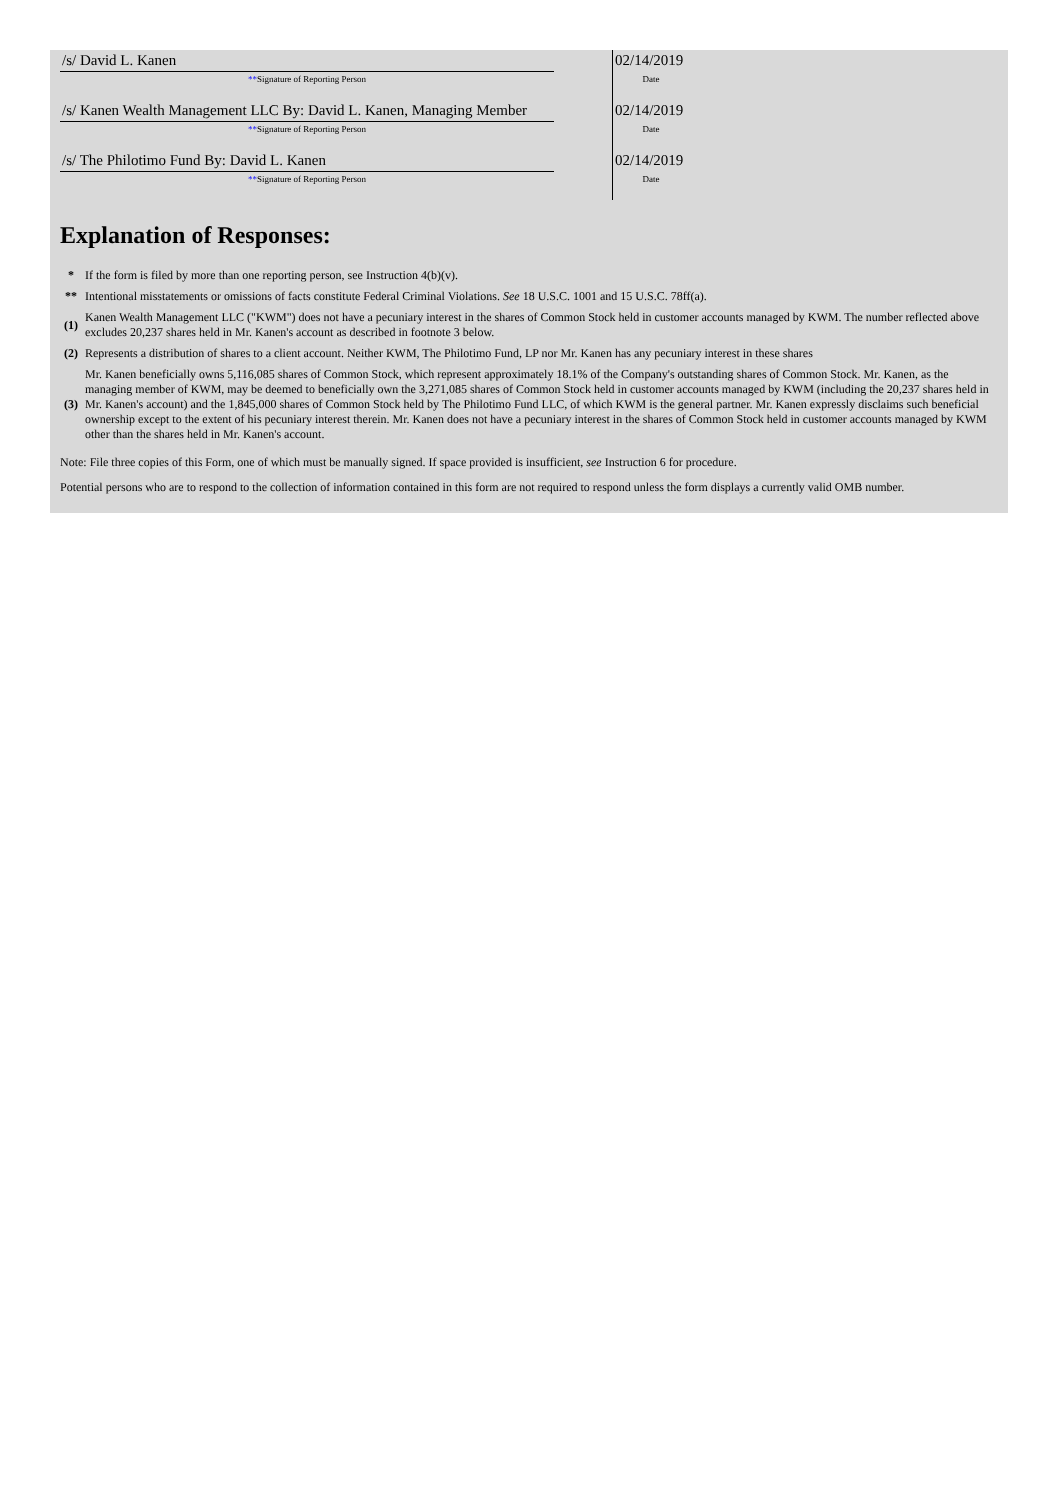| /s/ David L. Kanen | | 02/14/2019 |
| ** Signature of Reporting Person | | Date |
| /s/ Kanen Wealth Management LLC By: David L. Kanen, Managing Member | | 02/14/2019 |
| ** Signature of Reporting Person | | Date |
| /s/ The Philotimo Fund By: David L. Kanen | | 02/14/2019 |
| ** Signature of Reporting Person | | Date |
Explanation of Responses:
| * | If the form is filed by more than one reporting person, see Instruction 4(b)(v). |
| ** | Intentional misstatements or omissions of facts constitute Federal Criminal Violations. See 18 U.S.C. 1001 and 15 U.S.C. 78ff(a). |
| (1) | Kanen Wealth Management LLC ("KWM") does not have a pecuniary interest in the shares of Common Stock held in customer accounts managed by KWM. The number reflected above excludes 20,237 shares held in Mr. Kanen's account as described in footnote 3 below. |
| (2) | Represents a distribution of shares to a client account. Neither KWM, The Philotimo Fund, LP nor Mr. Kanen has any pecuniary interest in these shares |
| (3) | Mr. Kanen beneficially owns 5,116,085 shares of Common Stock, which represent approximately 18.1% of the Company's outstanding shares of Common Stock. Mr. Kanen, as the managing member of KWM, may be deemed to beneficially own the 3,271,085 shares of Common Stock held in customer accounts managed by KWM (including the 20,237 shares held in Mr. Kanen's account) and the 1,845,000 shares of Common Stock held by The Philotimo Fund LLC, of which KWM is the general partner. Mr. Kanen expressly disclaims such beneficial ownership except to the extent of his pecuniary interest therein. Mr. Kanen does not have a pecuniary interest in the shares of Common Stock held in customer accounts managed by KWM other than the shares held in Mr. Kanen's account. |
Note: File three copies of this Form, one of which must be manually signed. If space provided is insufficient, see Instruction 6 for procedure.
Potential persons who are to respond to the collection of information contained in this form are not required to respond unless the form displays a currently valid OMB number.